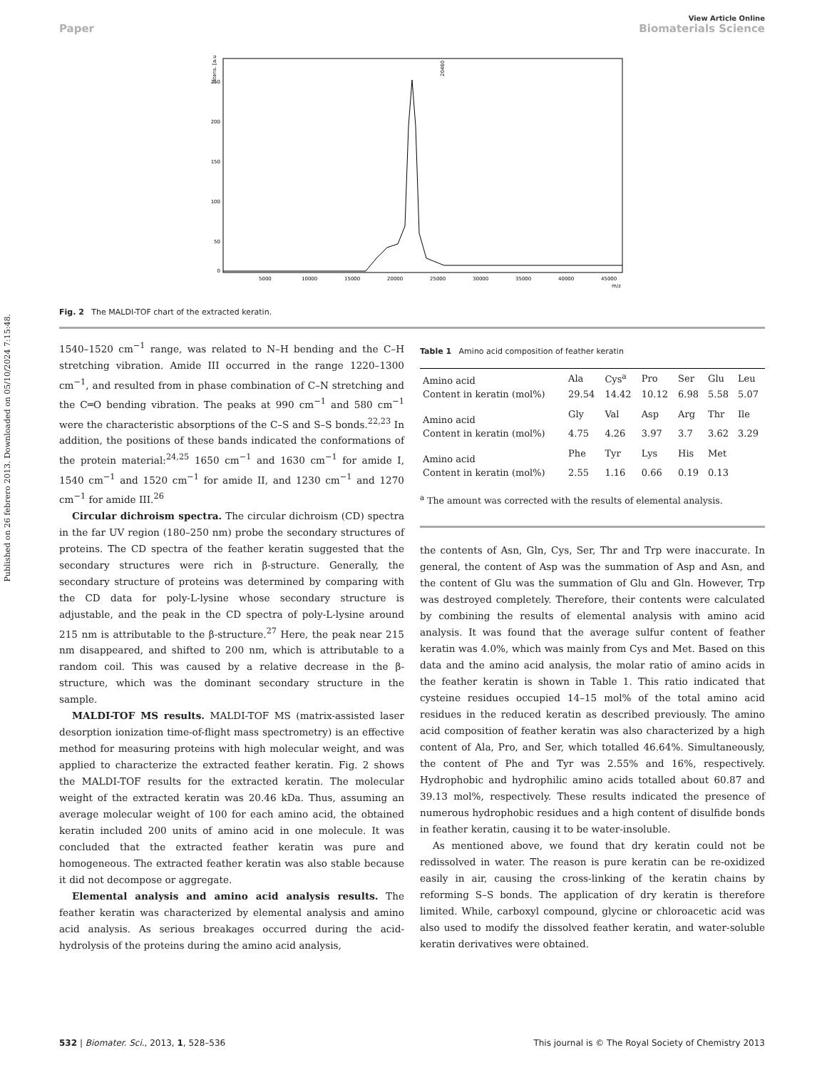Published on 26 febrero 2013. Downloaded on 05/10/2024 7:15:48.
View Article Online
Paper Biomaterials Science
250
200
150
100
50
0
5000
10000
15000
20000
25000
30000
35000
40000
45000
m/z
Intens. [a.u.]
20460
Fig. 2 The MALDI-TOF chart of the extracted keratin.
1540–1520 cm<sup>−1</sup> range, was related to N–H bending and the C–H stretching vibration. Amide III occurred in the range 1220–1300 cm<sup>−1</sup>, and resulted from in phase combination of C–N stretching and the C═O bending vibration. The peaks at 990 cm<sup>−1</sup> and 580 cm<sup>−1</sup> were the characteristic absorptions of the C–S and S–S bonds.<sup>22,23</sup> In addition, the positions of these bands indicated the conformations of the protein material:<sup>24,25</sup> 1650 cm<sup>−1</sup> and 1630 cm<sup>−1</sup> for amide I, 1540 cm<sup>−1</sup> and 1520 cm<sup>−1</sup> for amide II, and 1230 cm<sup>−1</sup> and 1270 cm<sup>−1</sup> for amide III.<sup>26</sup>
Circular dichroism spectra. The circular dichroism (CD) spectra in the far UV region (180–250 nm) probe the secondary structures of proteins. The CD spectra of the feather keratin suggested that the secondary structures were rich in β-structure. Generally, the secondary structure of proteins was determined by comparing with the CD data for poly-L-lysine whose secondary structure is adjustable, and the peak in the CD spectra of poly-L-lysine around 215 nm is attributable to the β-structure.<sup>27</sup> Here, the peak near 215 nm disappeared, and shifted to 200 nm, which is attributable to a random coil. This was caused by a relative decrease in the β-structure, which was the dominant secondary structure in the sample.
MALDI-TOF MS results. MALDI-TOF MS (matrix-assisted laser desorption ionization time-of-flight mass spectrometry) is an effective method for measuring proteins with high molecular weight, and was applied to characterize the extracted feather keratin. Fig. 2 shows the MALDI-TOF results for the extracted keratin. The molecular weight of the extracted keratin was 20.46 kDa. Thus, assuming an average molecular weight of 100 for each amino acid, the obtained keratin included 200 units of amino acid in one molecule. It was concluded that the extracted feather keratin was pure and homogeneous. The extracted feather keratin was also stable because it did not decompose or aggregate.
Elemental analysis and amino acid analysis results. The feather keratin was characterized by elemental analysis and amino acid analysis. As serious breakages occurred during the acid-hydrolysis of the proteins during the amino acid analysis,
Table 1 Amino acid composition of feather keratin
| Amino acid | Ala | Cys<sup>a</sup> | Pro | Ser | Glu | Leu |
| Content in keratin (mol%) | 29.54 | 14.42 | 10.12 | 6.98 | 5.58 | 5.07 |
| Amino acid | Gly | Val | Asp | Arg | Thr | Ile |
| Content in keratin (mol%) | 4.75 | 4.26 | 3.97 | 3.7 | 3.62 | 3.29 |
| Amino acid | Phe | Tyr | Lys | His | Met | |
| Content in keratin (mol%) | 2.55 | 1.16 | 0.66 | 0.19 | 0.13 | |
<sup>a</sup> The amount was corrected with the results of elemental analysis.
the contents of Asn, Gln, Cys, Ser, Thr and Trp were inaccurate. In general, the content of Asp was the summation of Asp and Asn, and the content of Glu was the summation of Glu and Gln. However, Trp was destroyed completely. Therefore, their contents were calculated by combining the results of elemental analysis with amino acid analysis. It was found that the average sulfur content of feather keratin was 4.0%, which was mainly from Cys and Met. Based on this data and the amino acid analysis, the molar ratio of amino acids in the feather keratin is shown in Table 1. This ratio indicated that cysteine residues occupied 14–15 mol% of the total amino acid residues in the reduced keratin as described previously. The amino acid composition of feather keratin was also characterized by a high content of Ala, Pro, and Ser, which totalled 46.64%. Simultaneously, the content of Phe and Tyr was 2.55% and 16%, respectively. Hydrophobic and hydrophilic amino acids totalled about 60.87 and 39.13 mol%, respectively. These results indicated the presence of numerous hydrophobic residues and a high content of disulfide bonds in feather keratin, causing it to be water-insoluble.
As mentioned above, we found that dry keratin could not be redissolved in water. The reason is pure keratin can be re-oxidized easily in air, causing the cross-linking of the keratin chains by reforming S–S bonds. The application of dry keratin is therefore limited. While, carboxyl compound, glycine or chloroacetic acid was also used to modify the dissolved feather keratin, and water-soluble keratin derivatives were obtained.
532 | Biomater. Sci., 2013, 1, 528–536 This journal is © The Royal Society of Chemistry 2013